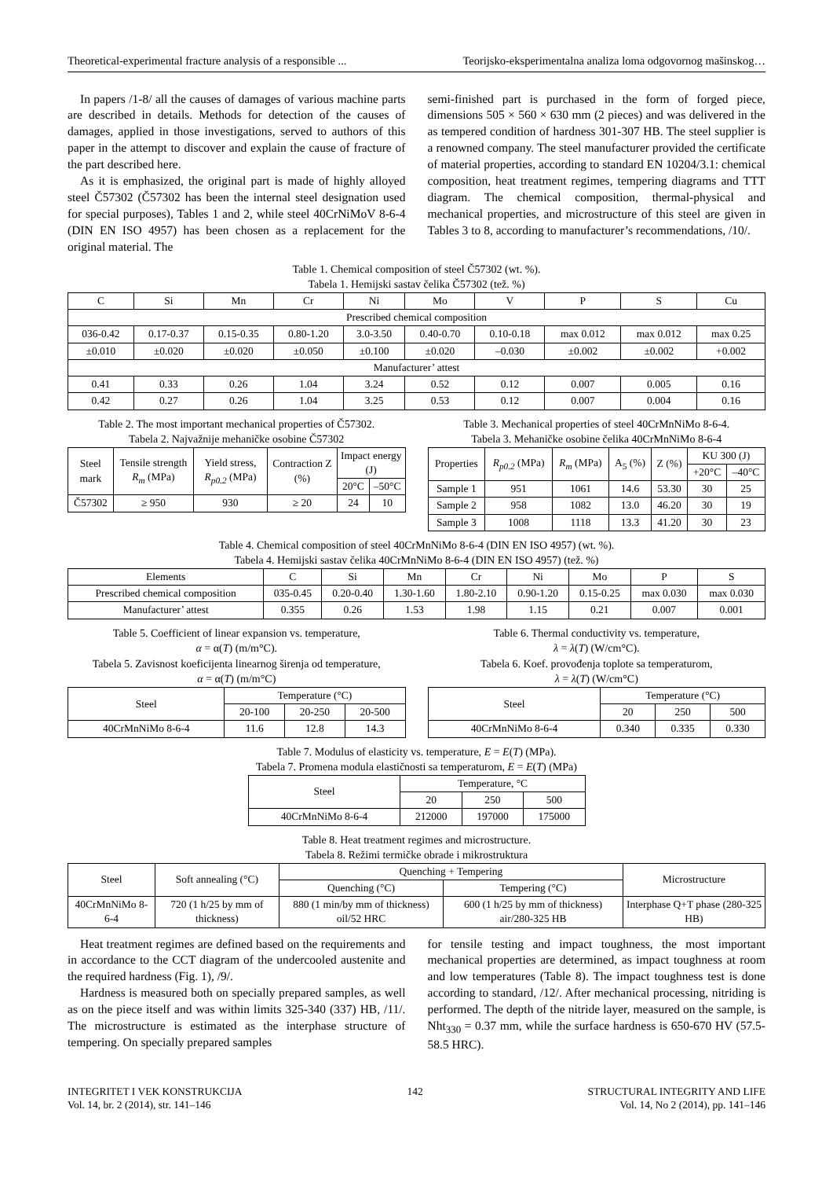Theoretical-experimental fracture analysis of a responsible ... Teorijsko-eksperimentalna analiza loma odgovornog mašinskog…
In papers /1-8/ all the causes of damages of various machine parts are described in details. Methods for detection of the causes of damages, applied in those investigations, served to authors of this paper in the attempt to discover and explain the cause of fracture of the part described here.
As it is emphasized, the original part is made of highly alloyed steel Č57302 (Č57302 has been the internal steel designation used for special purposes), Tables 1 and 2, while steel 40CrNiMoV 8-6-4 (DIN EN ISO 4957) has been chosen as a replacement for the original material. The
semi-finished part is purchased in the form of forged piece, dimensions 505 × 560 × 630 mm (2 pieces) and was delivered in the as tempered condition of hardness 301-307 HB. The steel supplier is a renowned company. The steel manufacturer provided the certificate of material properties, according to standard EN 10204/3.1: chemical composition, heat treatment regimes, tempering diagrams and TTT diagram. The chemical composition, thermal-physical and mechanical properties, and microstructure of this steel are given in Tables 3 to 8, according to manufacturer’s recommendations, /10/.
Table 1. Chemical composition of steel Č57302 (wt. %).
Tabela 1. Hemijski sastav čelika Č57302 (tež. %)
| C | Si | Mn | Cr | Ni | Mo | V | P | S | Cu |
| --- | --- | --- | --- | --- | --- | --- | --- | --- | --- |
| Prescribed chemical composition | | | | | | | | | |
| 036-0.42 | 0.17-0.37 | 0.15-0.35 | 0.80-1.20 | 3.0-3.50 | 0.40-0.70 | 0.10-0.18 | max 0.012 | max 0.012 | max 0.25 |
| ±0.010 | ±0.020 | ±0.020 | ±0.050 | ±0.100 | ±0.020 | –0.030 | ±0.002 | ±0.002 | +0.002 |
| Manufacturer’ attest | | | | | | | | | |
| 0.41 | 0.33 | 0.26 | 1.04 | 3.24 | 0.52 | 0.12 | 0.007 | 0.005 | 0.16 |
| 0.42 | 0.27 | 0.26 | 1.04 | 3.25 | 0.53 | 0.12 | 0.007 | 0.004 | 0.16 |
Table 2. The most important mechanical properties of Č57302.
Tabela 2. Najvažnije mehaničke osobine Č57302
| Steel mark | Tensile strength R<sub>m</sub> (MPa) | Yield stress, R<sub>p0.2</sub> (MPa) | Contraction Z (%) | Impact energy (J) | |
| --- | --- | --- | --- | --- | --- |
| | | | | 20°C | –50°C |
| Č57302 | ≥ 950 | 930 | ≥ 20 | 24 | 10 |
Table 3. Mechanical properties of steel 40CrMnNiMo 8-6-4.
Tabela 3. Mehaničke osobine čelika 40CrMnNiMo 8-6-4
| Properties | R<sub>p0.2</sub> (MPa) | R<sub>m</sub> (MPa) | A<sub>5</sub> (%) | Z (%) | KU 300 (J) | |
| --- | --- | --- | --- | --- | --- | --- |
| | | | | | +20°C | –40°C |
| Sample 1 | 951 | 1061 | 14.6 | 53.30 | 30 | 25 |
| Sample 2 | 958 | 1082 | 13.0 | 46.20 | 30 | 19 |
| Sample 3 | 1008 | 1118 | 13.3 | 41.20 | 30 | 23 |
Table 4. Chemical composition of steel 40CrMnNiMo 8-6-4 (DIN EN ISO 4957) (wt. %).
Tabela 4. Hemijski sastav čelika 40CrMnNiMo 8-6-4 (DIN EN ISO 4957) (tež. %)
| Elements | C | Si | Mn | Cr | Ni | Mo | P | S |
| --- | --- | --- | --- | --- | --- | --- | --- | --- |
| Prescribed chemical composition | 035-0.45 | 0.20-0.40 | 1.30-1.60 | 1.80-2.10 | 0.90-1.20 | 0.15-0.25 | max 0.030 | max 0.030 |
| Manufacturer’ attest | 0.355 | 0.26 | 1.53 | 1.98 | 1.15 | 0.21 | 0.007 | 0.001 |
Table 5. Coefficient of linear expansion vs. temperature,
α = α(T) (m/m°C).
Tabela 5. Zavisnost koeficijenta linearnog širenja od temperature,
α = α(T) (m/m°C)
| Steel | Temperature (°C) | | |
| --- | --- | --- | --- |
| | 20-100 | 20-250 | 20-500 |
| 40CrMnNiMo 8-6-4 | 11.6 | 12.8 | 14.3 |
Table 6. Thermal conductivity vs. temperature,
λ = λ(T) (W/cm°C).
Tabela 6. Koef. provođenja toplote sa temperaturom,
λ = λ(T) (W/cm°C)
| Steel | Temperature (°C) | | |
| --- | --- | --- | --- |
| | 20 | 250 | 500 |
| 40CrMnNiMo 8-6-4 | 0.340 | 0.335 | 0.330 |
Table 7. Modulus of elasticity vs. temperature, E = E(T) (MPa).
Tabela 7. Promena modula elastičnosti sa temperaturom, E = E(T) (MPa)
| Steel | Temperature, °C | | |
| --- | --- | --- | --- |
| | 20 | 250 | 500 |
| 40CrMnNiMo 8-6-4 | 212000 | 197000 | 175000 |
Table 8. Heat treatment regimes and microstructure.
Tabela 8. Režimi termičke obrade i mikrostruktura
| Steel | Soft annealing (°C) | Quenching + Tempering | | Microstructure |
| --- | --- | --- | --- | --- |
| | | Quenching (°C) | Tempering (°C) | |
| 40CrMnNiMo 8-6-4 | 720 (1 h/25 by mm of thickness) | 880 (1 min/by mm of thickness) oil/52 HRC | 600 (1 h/25 by mm of thickness) air/280-325 HB | Interphase Q+T phase (280-325 HB) |
Heat treatment regimes are defined based on the requirements and in accordance to the CCT diagram of the undercooled austenite and the required hardness (Fig. 1), /9/.
Hardness is measured both on specially prepared samples, as well as on the piece itself and was within limits 325-340 (337) HB, /11/. The microstructure is estimated as the interphase structure of tempering. On specially prepared samples
for tensile testing and impact toughness, the most important mechanical properties are determined, as impact toughness at room and low temperatures (Table 8). The impact toughness test is done according to standard, /12/. After mechanical processing, nitriding is performed. The depth of the nitride layer, measured on the sample, is Nht<sub>330</sub> = 0.37 mm, while the surface hardness is 650-670 HV (57.5-58.5 HRC).
INTEGRITET I VEK KONSTRUKCIJA
Vol. 14, br. 2 (2014), str. 141–146 142 STRUCTURAL INTEGRITY AND LIFE
Vol. 14, No 2 (2014), pp. 141–146